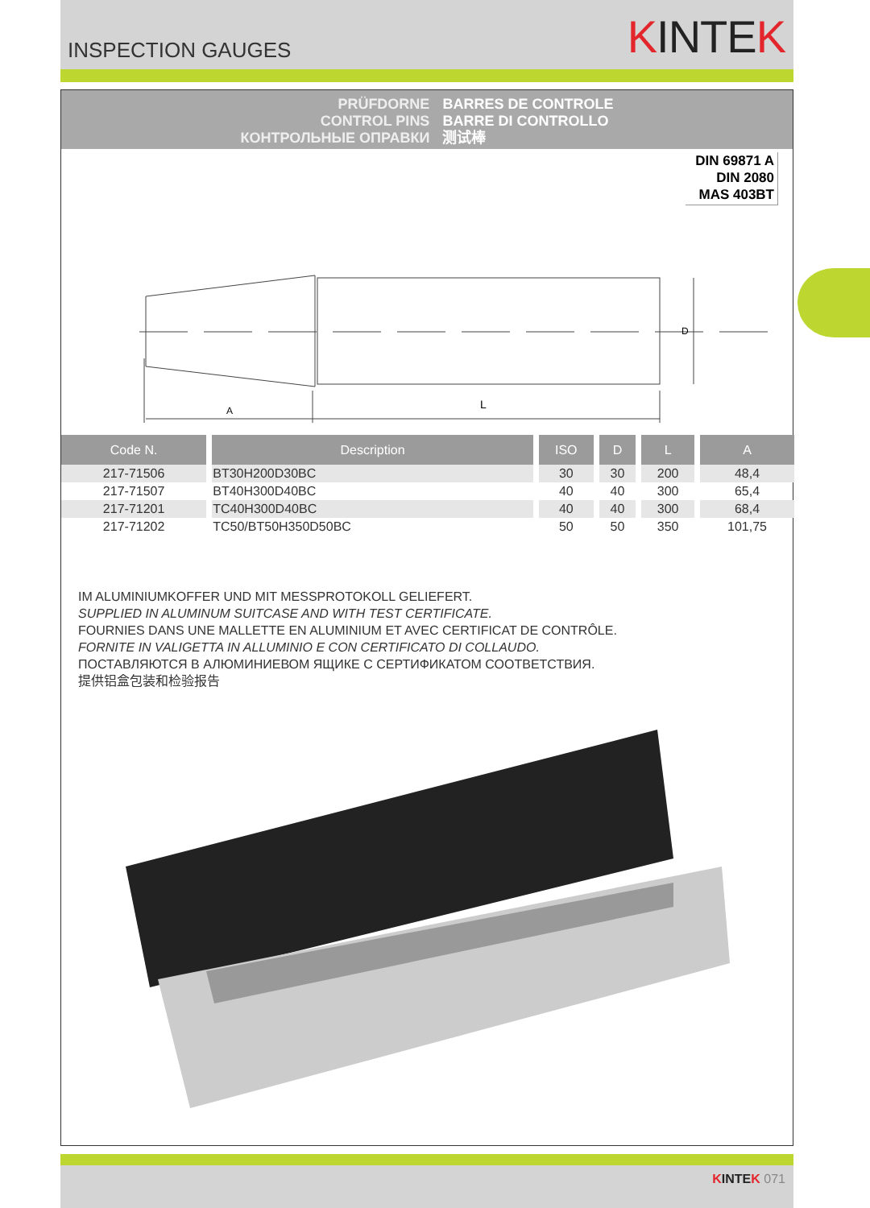INSPECTION GAUGES
KINTEK
PRÜFDORNE
CONTROL PINS
КОНТРОЛЬНЫЕ ОПРАВКИ
BARRES DE CONTROLE
BARRE DI CONTROLLO
测试棒
DIN 69871 A
DIN 2080
MAS 403BT
A
L
D
| Code N. | Description | ISO | D | L | A |
| --- | --- | --- | --- | --- | --- |
| 217-71506 | BT30H200D30BC | 30 | 30 | 200 | 48,4 |
| 217-71507 | BT40H300D40BC | 40 | 40 | 300 | 65,4 |
| 217-71201 | TC40H300D40BC | 40 | 40 | 300 | 68,4 |
| 217-71202 | TC50/BT50H350D50BC | 50 | 50 | 350 | 101,75 |
IM ALUMINIUMKOFFER UND MIT MESSPROTOKOLL GELIEFERT.
SUPPLIED IN ALUMINUM SUITCASE AND WITH TEST CERTIFICATE.
FOURNIES DANS UNE MALLETTE EN ALUMINIUM ET AVEC CERTIFICAT DE CONTRÔLE.
FORNITE IN VALIGETTA IN ALLUMINIO E CON CERTIFICATO DI COLLAUDO.
ПОСТАВЛЯЮТСЯ В АЛЮМИНИЕВОМ ЯЩИКЕ С СЕРТИФИКАТОМ СООТВЕТСТВИЯ.
提供铝盒包装和检验报告
KINTEK 071